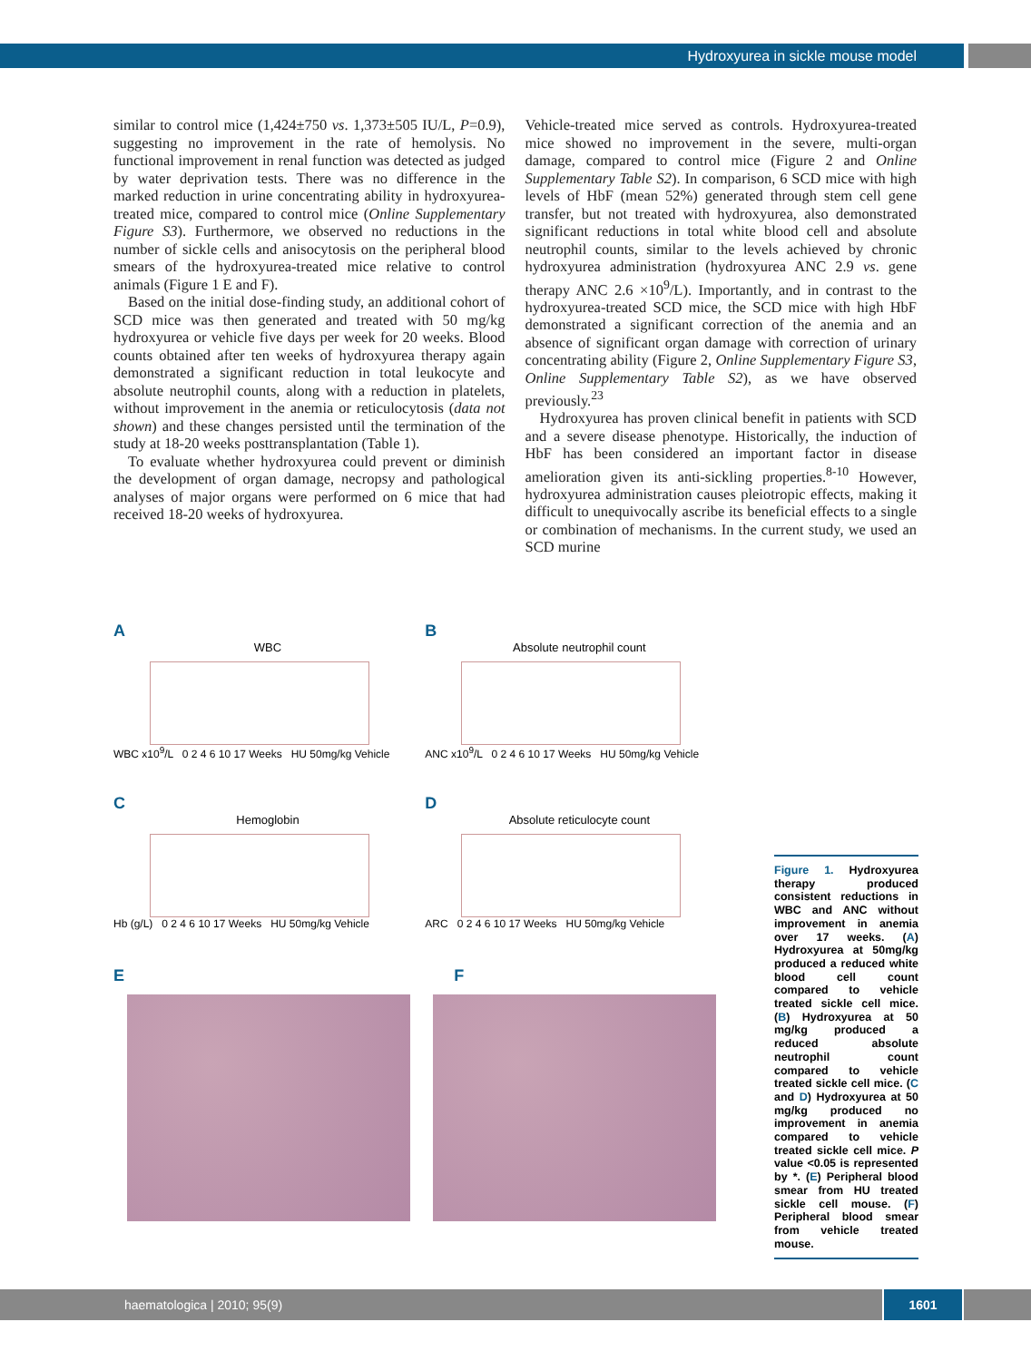Hydroxyurea in sickle mouse model
similar to control mice (1,424±750 vs. 1,373±505 IU/L, P=0.9), suggesting no improvement in the rate of hemolysis. No functional improvement in renal function was detected as judged by water deprivation tests. There was no difference in the marked reduction in urine concentrating ability in hydroxyurea-treated mice, compared to control mice (Online Supplementary Figure S3). Furthermore, we observed no reductions in the number of sickle cells and anisocytosis on the peripheral blood smears of the hydroxyurea-treated mice relative to control animals (Figure 1 E and F).
Based on the initial dose-finding study, an additional cohort of SCD mice was then generated and treated with 50 mg/kg hydroxyurea or vehicle five days per week for 20 weeks. Blood counts obtained after ten weeks of hydroxyurea therapy again demonstrated a significant reduction in total leukocyte and absolute neutrophil counts, along with a reduction in platelets, without improvement in the anemia or reticulocytosis (data not shown) and these changes persisted until the termination of the study at 18-20 weeks posttransplantation (Table 1).
To evaluate whether hydroxyurea could prevent or diminish the development of organ damage, necropsy and pathological analyses of major organs were performed on 6 mice that had received 18-20 weeks of hydroxyurea.
Vehicle-treated mice served as controls. Hydroxyurea-treated mice showed no improvement in the severe, multi-organ damage, compared to control mice (Figure 2 and Online Supplementary Table S2). In comparison, 6 SCD mice with high levels of HbF (mean 52%) generated through stem cell gene transfer, but not treated with hydroxyurea, also demonstrated significant reductions in total white blood cell and absolute neutrophil counts, similar to the levels achieved by chronic hydroxyurea administration (hydroxyurea ANC 2.9 vs. gene therapy ANC 2.6 ×10<sup>9</sup>/L). Importantly, and in contrast to the hydroxyurea-treated SCD mice, the SCD mice with high HbF demonstrated a significant correction of the anemia and an absence of significant organ damage with correction of urinary concentrating ability (Figure 2, Online Supplementary Figure S3, Online Supplementary Table S2), as we have observed previously.<sup>23</sup>
Hydroxyurea has proven clinical benefit in patients with SCD and a severe disease phenotype. Historically, the induction of HbF has been considered an important factor in disease amelioration given its anti-sickling properties.<sup>8-10</sup> However, hydroxyurea administration causes pleiotropic effects, making it difficult to unequivocally ascribe its beneficial effects to a single or combination of mechanisms. In the current study, we used an SCD murine
A
WBC
WBC x10<sup>9</sup>/L 0 2 4 6 10 17 Weeks HU 50mg/kg Vehicle
B
Absolute neutrophil count
ANC x10<sup>9</sup>/L 0 2 4 6 10 17 Weeks HU 50mg/kg Vehicle
C
Hemoglobin
Hb (g/L) 0 2 4 6 10 17 Weeks HU 50mg/kg Vehicle
D
Absolute reticulocyte count
ARC 0 2 4 6 10 17 Weeks HU 50mg/kg Vehicle
E F
Figure 1. Hydroxyurea therapy produced consistent reductions in WBC and ANC without improvement in anemia over 17 weeks. (A) Hydroxyurea at 50mg/kg produced a reduced white blood cell count compared to vehicle treated sickle cell mice. (B) Hydroxyurea at 50 mg/kg produced a reduced absolute neutrophil count compared to vehicle treated sickle cell mice. (C and D) Hydroxyurea at 50 mg/kg produced no improvement in anemia compared to vehicle treated sickle cell mice. P value <0.05 is represented by *. (E) Peripheral blood smear from HU treated sickle cell mouse. (F) Peripheral blood smear from vehicle treated mouse.
haematologica | 2010; 95(9) 1601